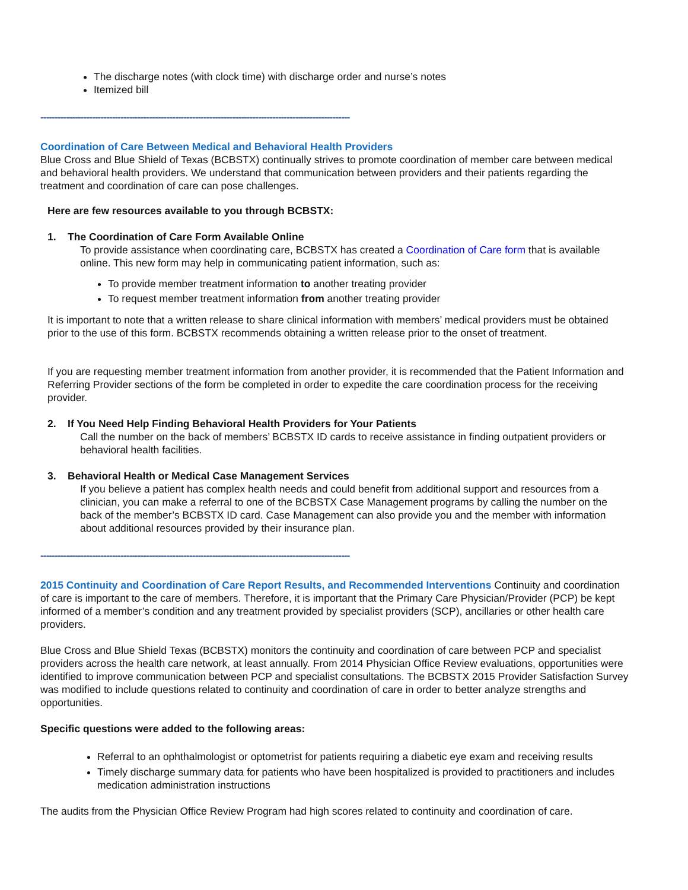The discharge notes (with clock time) with discharge order and nurse’s notes
Itemized bill
------------------------------------------------------------------------------------------------------------
Coordination of Care Between Medical and Behavioral Health Providers
Blue Cross and Blue Shield of Texas (BCBSTX) continually strives to promote coordination of member care between medical and behavioral health providers. We understand that communication between providers and their patients regarding the treatment and coordination of care can pose challenges.
Here are few resources available to you through BCBSTX:
1. The Coordination of Care Form Available Online
To provide assistance when coordinating care, BCBSTX has created a Coordination of Care form that is available online. This new form may help in communicating patient information, such as:
To provide member treatment information to another treating provider
To request member treatment information from another treating provider
It is important to note that a written release to share clinical information with members’ medical providers must be obtained prior to the use of this form. BCBSTX recommends obtaining a written release prior to the onset of treatment.
If you are requesting member treatment information from another provider, it is recommended that the Patient Information and Referring Provider sections of the form be completed in order to expedite the care coordination process for the receiving provider.
2. If You Need Help Finding Behavioral Health Providers for Your Patients
Call the number on the back of members’ BCBSTX ID cards to receive assistance in finding outpatient providers or behavioral health facilities.
3. Behavioral Health or Medical Case Management Services
If you believe a patient has complex health needs and could benefit from additional support and resources from a clinician, you can make a referral to one of the BCBSTX Case Management programs by calling the number on the back of the member’s BCBSTX ID card. Case Management can also provide you and the member with information about additional resources provided by their insurance plan.
------------------------------------------------------------------------------------------------------------
2015 Continuity and Coordination of Care Report Results, and Recommended Interventions
Continuity and coordination of care is important to the care of members. Therefore, it is important that the Primary Care Physician/Provider (PCP) be kept informed of a member’s condition and any treatment provided by specialist providers (SCP), ancillaries or other health care providers.
Blue Cross and Blue Shield Texas (BCBSTX) monitors the continuity and coordination of care between PCP and specialist providers across the health care network, at least annually. From 2014 Physician Office Review evaluations, opportunities were identified to improve communication between PCP and specialist consultations. The BCBSTX 2015 Provider Satisfaction Survey was modified to include questions related to continuity and coordination of care in order to better analyze strengths and opportunities.
Specific questions were added to the following areas:
Referral to an ophthalmologist or optometrist for patients requiring a diabetic eye exam and receiving results
Timely discharge summary data for patients who have been hospitalized is provided to practitioners and includes medication administration instructions
The audits from the Physician Office Review Program had high scores related to continuity and coordination of care.